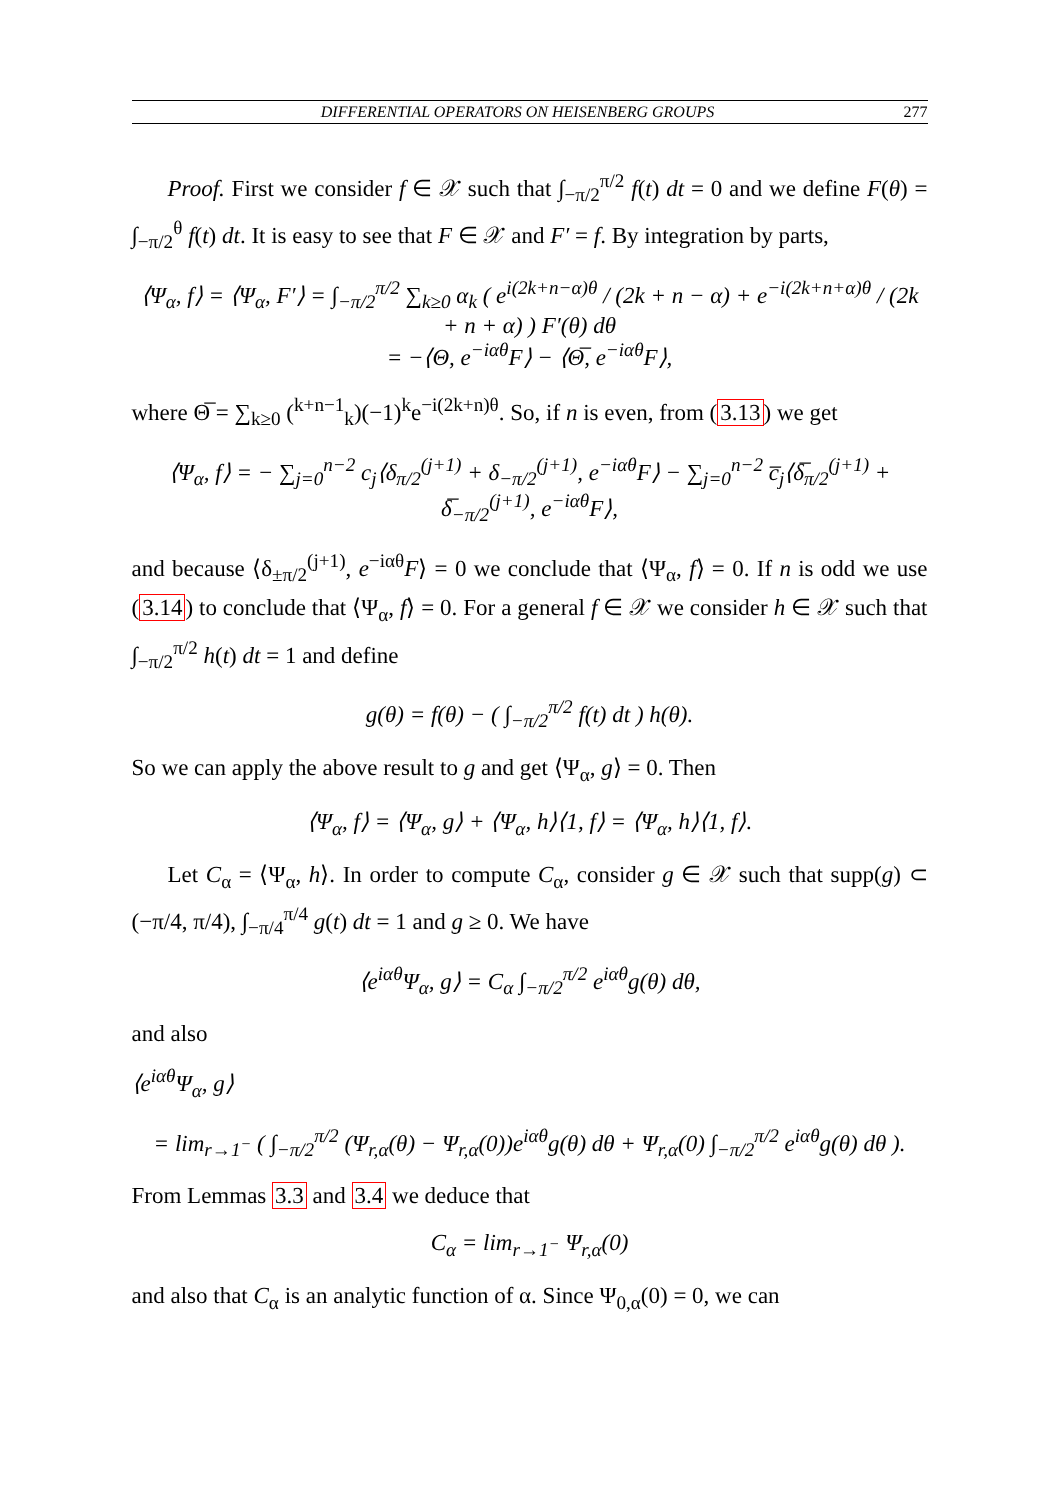DIFFERENTIAL OPERATORS ON HEISENBERG GROUPS 277
Proof. First we consider f ∈ 𝒳 such that ∫<sub>−π/2</sub><sup>π/2</sup> f(t) dt = 0 and we define F(θ) = ∫<sub>−π/2</sub><sup>θ</sup> f(t) dt. It is easy to see that F ∈ 𝒳 and F′ = f. By integration by parts,
⟨Ψ<sub>α</sub>, f⟩ = ⟨Ψ<sub>α</sub>, F′⟩ = ∫<sub>−π/2</sub><sup>π/2</sup> ∑<sub>k≥0</sub> α<sub>k</sub> ( e<sup>i(2k+n−α)θ</sup> / (2k + n − α) + e<sup>−i(2k+n+α)θ</sup> / (2k + n + α) ) F′(θ) dθ
= −⟨Θ, e<sup>−iαθ</sup>F⟩ − ⟨Θ̅, e<sup>−iαθ</sup>F⟩,
where Θ̅ = ∑<sub>k≥0</sub> (<sup>k+n−1</sup><sub>k</sub>)(−1)<sup>k</sup>e<sup>−i(2k+n)θ</sup>. So, if n is even, from (3.13) we get
⟨Ψ<sub>α</sub>, f⟩ = − ∑<sub>j=0</sub><sup>n−2</sup> c<sub>j</sub>⟨δ<sub>π/2</sub><sup>(j+1)</sup> + δ<sub>−π/2</sub><sup>(j+1)</sup>, e<sup>−iαθ</sup>F⟩ − ∑<sub>j=0</sub><sup>n−2</sup> c̅<sub>j</sub>⟨δ̅<sub>π/2</sub><sup>(j+1)</sup> + δ̅<sub>−π/2</sub><sup>(j+1)</sup>, e<sup>−iαθ</sup>F⟩,
and because ⟨δ<sub>±π/2</sub><sup>(j+1)</sup>, e<sup>−iαθ</sup>F⟩ = 0 we conclude that ⟨Ψ<sub>α</sub>, f⟩ = 0. If n is odd we use (3.14) to conclude that ⟨Ψ<sub>α</sub>, f⟩ = 0. For a general f ∈ 𝒳 we consider h ∈ 𝒳 such that ∫<sub>−π/2</sub><sup>π/2</sup> h(t) dt = 1 and define
g(θ) = f(θ) − ( ∫<sub>−π/2</sub><sup>π/2</sup> f(t) dt ) h(θ).
So we can apply the above result to g and get ⟨Ψ<sub>α</sub>, g⟩ = 0. Then
⟨Ψ<sub>α</sub>, f⟩ = ⟨Ψ<sub>α</sub>, g⟩ + ⟨Ψ<sub>α</sub>, h⟩⟨1, f⟩ = ⟨Ψ<sub>α</sub>, h⟩⟨1, f⟩.
Let C<sub>α</sub> = ⟨Ψ<sub>α</sub>, h⟩. In order to compute C<sub>α</sub>, consider g ∈ 𝒳 such that supp(g) ⊂ (−π/4, π/4), ∫<sub>−π/4</sub><sup>π/4</sup> g(t) dt = 1 and g ≥ 0. We have
⟨e<sup>iαθ</sup>Ψ<sub>α</sub>, g⟩ = C<sub>α</sub> ∫<sub>−π/2</sub><sup>π/2</sup> e<sup>iαθ</sup>g(θ) dθ,
and also
⟨e<sup>iαθ</sup>Ψ<sub>α</sub>, g⟩
= lim<sub>r→1<sup>−</sup></sub> ( ∫<sub>−π/2</sub><sup>π/2</sup> (Ψ<sub>r,α</sub>(θ) − Ψ<sub>r,α</sub>(0))e<sup>iαθ</sup>g(θ) dθ + Ψ<sub>r,α</sub>(0) ∫<sub>−π/2</sub><sup>π/2</sup> e<sup>iαθ</sup>g(θ) dθ ).
From Lemmas 3.3 and 3.4 we deduce that
C<sub>α</sub> = lim<sub>r→1<sup>−</sup></sub> Ψ<sub>r,α</sub>(0)
and also that C<sub>α</sub> is an analytic function of α. Since Ψ<sub>0,α</sub>(0) = 0, we can